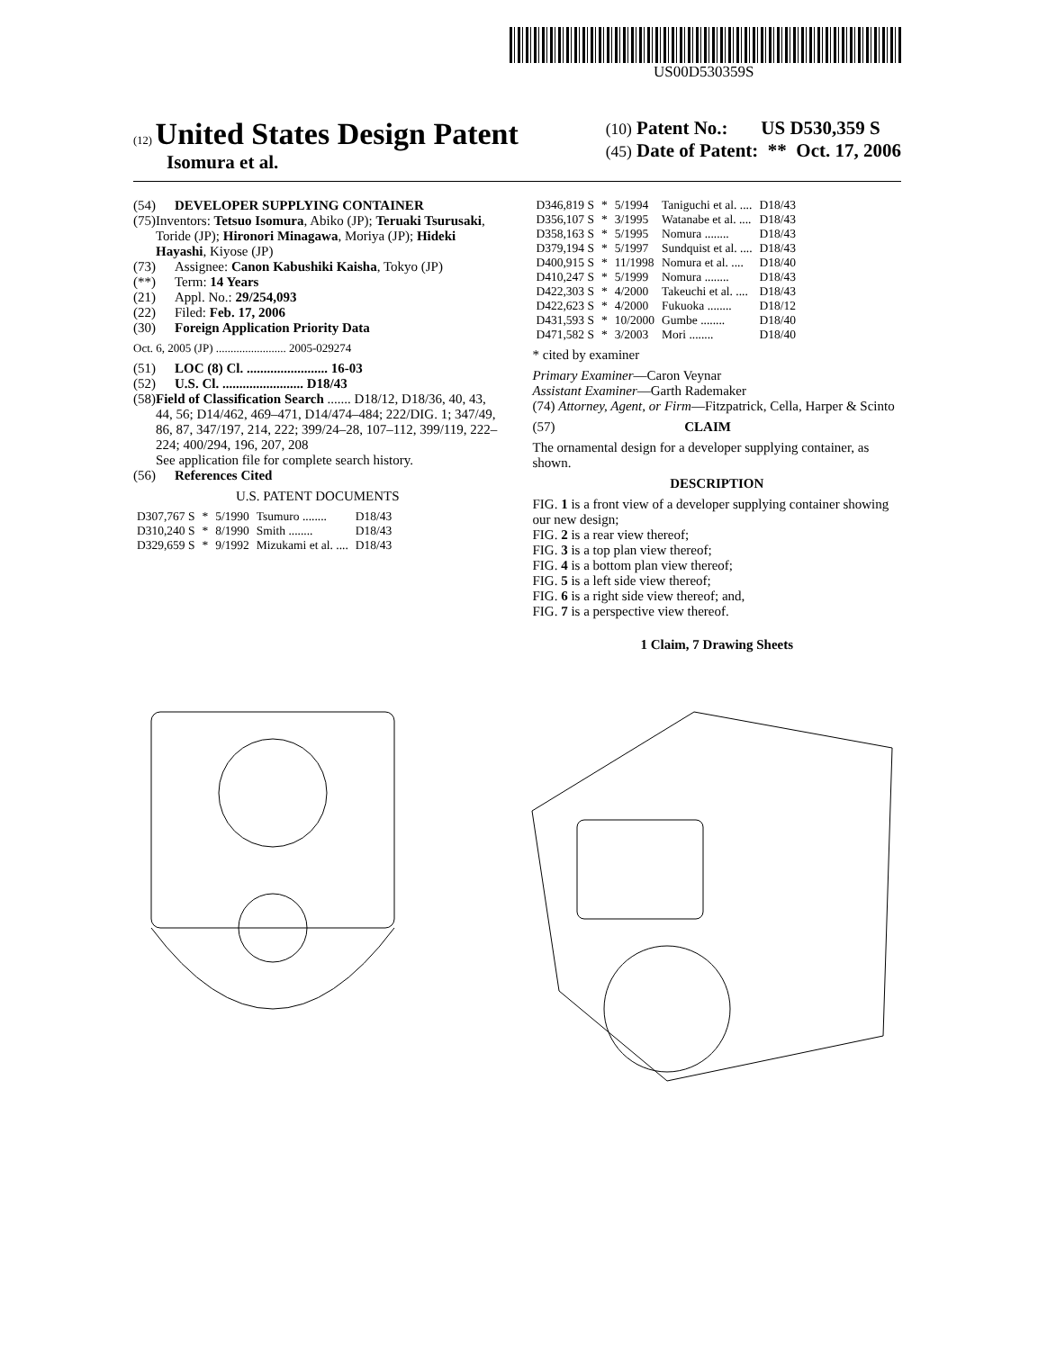US00D530359S
(12) United States Design Patent
Isomura et al.
(10) Patent No.: US D530,359 S
(45) Date of Patent: ** Oct. 17, 2006
(54) DEVELOPER SUPPLYING CONTAINER
(75) Inventors: Tetsuo Isomura, Abiko (JP); Teruaki Tsurusaki, Toride (JP); Hironori Minagawa, Moriya (JP); Hideki Hayashi, Kiyose (JP)
(73) Assignee: Canon Kabushiki Kaisha, Tokyo (JP)
(**) Term: 14 Years
(21) Appl. No.: 29/254,093
(22) Filed: Feb. 17, 2006
(30) Foreign Application Priority Data
Oct. 6, 2005 (JP) ........................ 2005-029274
(51) LOC (8) Cl. ........................ 16-03
(52) U.S. Cl. ........................ D18/43
(58) Field of Classification Search ....... D18/12, D18/36, 40, 43, 44, 56; D14/462, 469–471, D14/474–484; 222/DIG. 1; 347/49, 86, 87, 347/197, 214, 222; 399/24–28, 107–112, 399/119, 222–224; 400/294, 196, 207, 208
See application file for complete search history.
(56) References Cited
U.S. PATENT DOCUMENTS
| D307,767 S | * | 5/1990 | Tsumuro ........ | D18/43 |
| D310,240 S | * | 8/1990 | Smith ........ | D18/43 |
| D329,659 S | * | 9/1992 | Mizukami et al. .... | D18/43 |
| D346,819 S | * | 5/1994 | Taniguchi et al. .... | D18/43 |
| D356,107 S | * | 3/1995 | Watanabe et al. .... | D18/43 |
| D358,163 S | * | 5/1995 | Nomura ........ | D18/43 |
| D379,194 S | * | 5/1997 | Sundquist et al. .... | D18/43 |
| D400,915 S | * | 11/1998 | Nomura et al. .... | D18/40 |
| D410,247 S | * | 5/1999 | Nomura ........ | D18/43 |
| D422,303 S | * | 4/2000 | Takeuchi et al. .... | D18/43 |
| D422,623 S | * | 4/2000 | Fukuoka ........ | D18/12 |
| D431,593 S | * | 10/2000 | Gumbe ........ | D18/40 |
| D471,582 S | * | 3/2003 | Mori ........ | D18/40 |
* cited by examiner
Primary Examiner—Caron Veynar
Assistant Examiner—Garth Rademaker
(74) Attorney, Agent, or Firm—Fitzpatrick, Cella, Harper & Scinto
(57) CLAIM
The ornamental design for a developer supplying container, as shown.
DESCRIPTION
FIG. 1 is a front view of a developer supplying container showing our new design;
FIG. 2 is a rear view thereof;
FIG. 3 is a top plan view thereof;
FIG. 4 is a bottom plan view thereof;
FIG. 5 is a left side view thereof;
FIG. 6 is a right side view thereof; and,
FIG. 7 is a perspective view thereof.
1 Claim, 7 Drawing Sheets